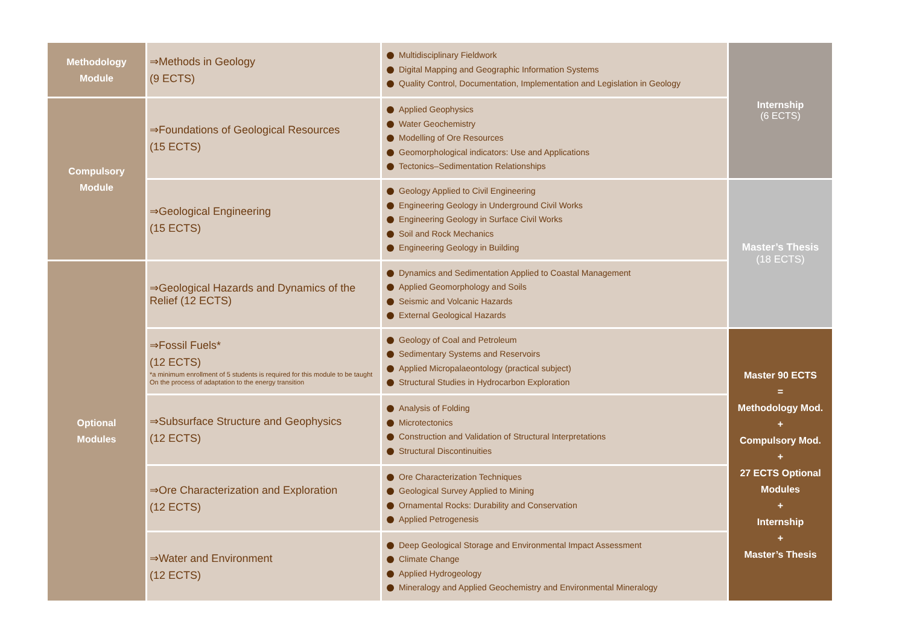| Methodology Module | ⇒Methods in Geology (9 ECTS) | Multidisciplinary Fieldwork Digital Mapping and Geographic Information Systems Quality Control, Documentation, Implementation and Legislation in Geology | Internship (6 ECTS) |
| Compulsory Module | ⇒Foundations of Geological Resources (15 ECTS) | Applied Geophysics Water Geochemistry Modelling of Ore Resources Geomorphological indicators: Use and Applications Tectonics–Sedimentation Relationships | |
| | ⇒Geological Engineering (15 ECTS) | Geology Applied to Civil Engineering Engineering Geology in Underground Civil Works Engineering Geology in Surface Civil Works Soil and Rock Mechanics Engineering Geology in Building | Master’s Thesis (18 ECTS) |
| Optional Modules | ⇒Geological Hazards and Dynamics of the Relief (12 ECTS) | Dynamics and Sedimentation Applied to Coastal Management Applied Geomorphology and Soils Seismic and Volcanic Hazards External Geological Hazards | |
| | ⇒Fossil Fuels* (12 ECTS) *a minimum enrollment of 5 students is required for this module to be taught On the process of adaptation to the energy transition | Geology of Coal and Petroleum Sedimentary Systems and Reservoirs Applied Micropalaeontology (practical subject) Structural Studies in Hydrocarbon Exploration | Master 90 ECTS = Methodology Mod. + Compulsory Mod. + 27 ECTS Optional Modules + Internship + Master’s Thesis |
| | ⇒Subsurface Structure and Geophysics (12 ECTS) | Analysis of Folding Microtectonics Construction and Validation of Structural Interpretations Structural Discontinuities | |
| | ⇒Ore Characterization and Exploration (12 ECTS) | Ore Characterization Techniques Geological Survey Applied to Mining Ornamental Rocks: Durability and Conservation Applied Petrogenesis | |
| | ⇒Water and Environment (12 ECTS) | Deep Geological Storage and Environmental Impact Assessment Climate Change Applied Hydrogeology Mineralogy and Applied Geochemistry and Environmental Mineralogy | |